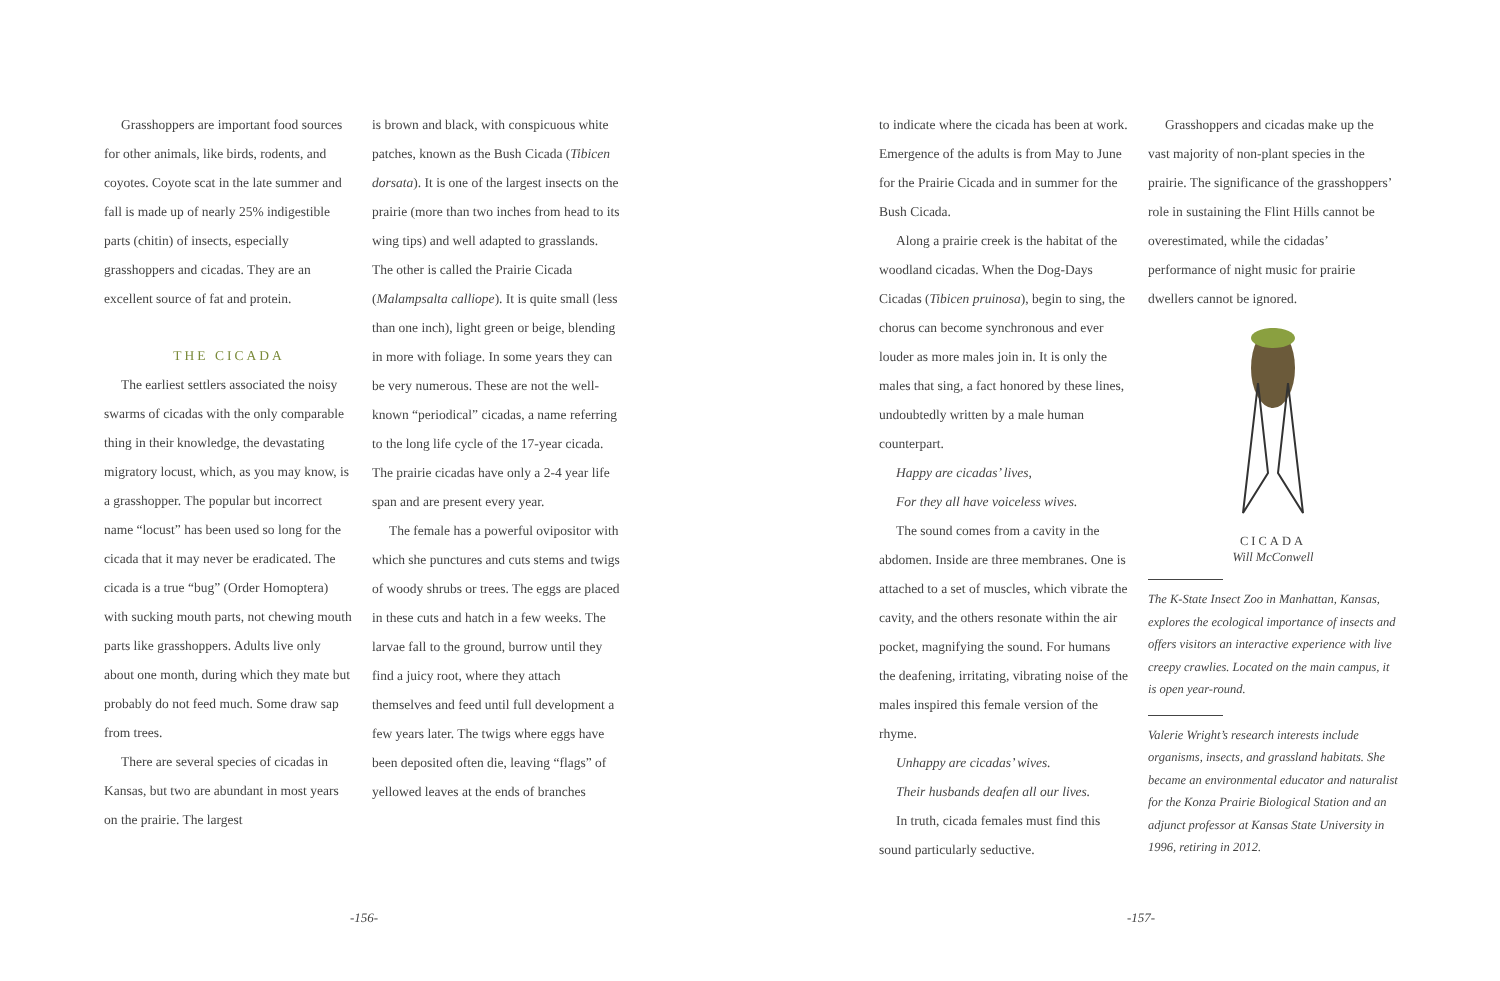Grasshoppers are important food sources for other animals, like birds, rodents, and coyotes. Coyote scat in the late summer and fall is made up of nearly 25% indigestible parts (chitin) of insects, especially grasshoppers and cicadas. They are an excellent source of fat and protein.
THE CICADA
The earliest settlers associated the noisy swarms of cicadas with the only comparable thing in their knowledge, the devastating migratory locust, which, as you may know, is a grasshopper. The popular but incorrect name “locust” has been used so long for the cicada that it may never be eradicated. The cicada is a true “bug” (Order Homoptera) with sucking mouth parts, not chewing mouth parts like grasshoppers. Adults live only about one month, during which they mate but probably do not feed much. Some draw sap from trees.
There are several species of cicadas in Kansas, but two are abundant in most years on the prairie. The largest
is brown and black, with conspicuous white patches, known as the Bush Cicada (Tibicen dorsata). It is one of the largest insects on the prairie (more than two inches from head to its wing tips) and well adapted to grasslands. The other is called the Prairie Cicada (Malampsalta calliope). It is quite small (less than one inch), light green or beige, blending in more with foliage. In some years they can be very numerous. These are not the well-known “periodical” cicadas, a name referring to the long life cycle of the 17-year cicada. The prairie cicadas have only a 2-4 year life span and are present every year.
The female has a powerful ovipositor with which she punctures and cuts stems and twigs of woody shrubs or trees. The eggs are placed in these cuts and hatch in a few weeks. The larvae fall to the ground, burrow until they find a juicy root, where they attach themselves and feed until full development a few years later. The twigs where eggs have been deposited often die, leaving “flags” of yellowed leaves at the ends of branches
-156-
to indicate where the cicada has been at work. Emergence of the adults is from May to June for the Prairie Cicada and in summer for the Bush Cicada.
Along a prairie creek is the habitat of the woodland cicadas. When the Dog-Days Cicadas (Tibicen pruinosa), begin to sing, the chorus can become synchronous and ever louder as more males join in. It is only the males that sing, a fact honored by these lines, undoubtedly written by a male human counterpart.
Happy are cicadas’ lives,
For they all have voiceless wives.
The sound comes from a cavity in the abdomen. Inside are three membranes. One is attached to a set of muscles, which vibrate the cavity, and the others resonate within the air pocket, magnifying the sound. For humans the deafening, irritating, vibrating noise of the males inspired this female version of the rhyme.
Unhappy are cicadas’ wives.
Their husbands deafen all our lives.
In truth, cicada females must find this sound particularly seductive.
Grasshoppers and cicadas make up the vast majority of non-plant species in the prairie. The significance of the grasshoppers’ role in sustaining the Flint Hills cannot be overestimated, while the cidadas’ performance of night music for prairie dwellers cannot be ignored.
CICADA
Will McConwell
The K-State Insect Zoo in Manhattan, Kansas, explores the ecological importance of insects and offers visitors an interactive experience with live creepy crawlies. Located on the main campus, it is open year-round.
Valerie Wright’s research interests include organisms, insects, and grassland habitats. She became an environmental educator and naturalist for the Konza Prairie Biological Station and an adjunct professor at Kansas State University in 1996, retiring in 2012.
-157-